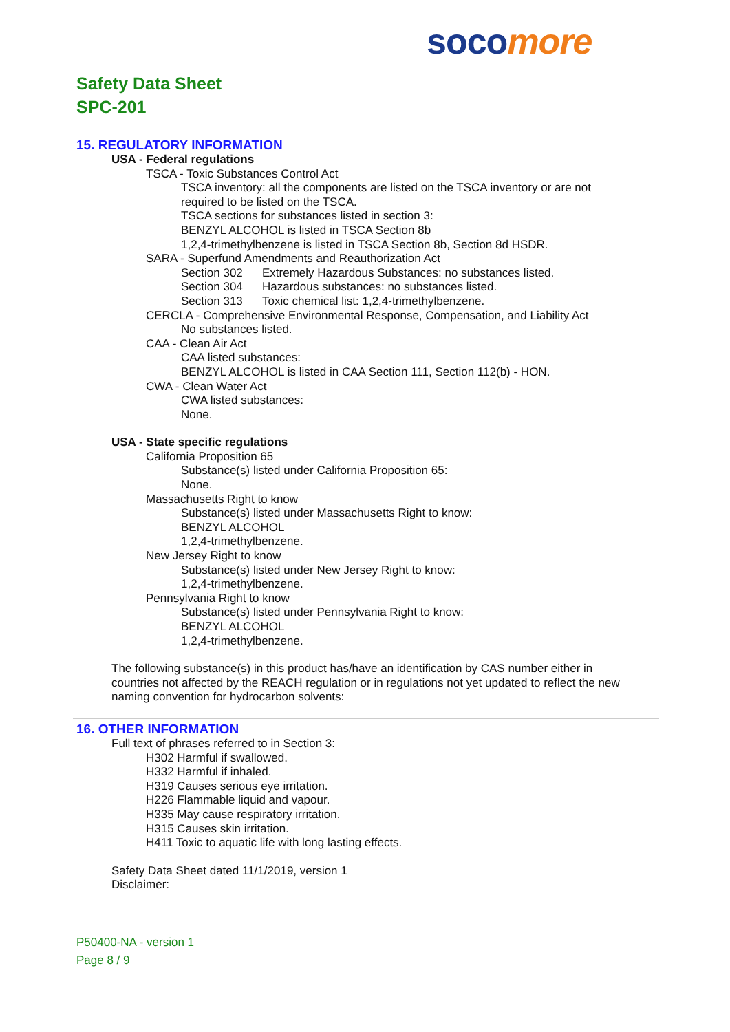soco more
Safety Data Sheet
SPC-201
15. REGULATORY INFORMATION
USA - Federal regulations
TSCA - Toxic Substances Control Act
TSCA inventory: all the components are listed on the TSCA inventory or are not
required to be listed on the TSCA.
TSCA sections for substances listed in section 3:
BENZYL ALCOHOL is listed in TSCA Section 8b
1,2,4-trimethylbenzene is listed in TSCA Section 8b, Section 8d HSDR.
SARA - Superfund Amendments and Reauthorization Act
Section 302 Extremely Hazardous Substances: no substances listed.
Section 304 Hazardous substances: no substances listed.
Section 313 Toxic chemical list: 1,2,4-trimethylbenzene.
CERCLA - Comprehensive Environmental Response, Compensation, and Liability Act
No substances listed.
CAA - Clean Air Act
CAA listed substances:
BENZYL ALCOHOL is listed in CAA Section 111, Section 112(b) - HON.
CWA - Clean Water Act
CWA listed substances:
None.
USA - State specific regulations
California Proposition 65
Substance(s) listed under California Proposition 65:
None.
Massachusetts Right to know
Substance(s) listed under Massachusetts Right to know:
BENZYL ALCOHOL
1,2,4-trimethylbenzene.
New Jersey Right to know
Substance(s) listed under New Jersey Right to know:
1,2,4-trimethylbenzene.
Pennsylvania Right to know
Substance(s) listed under Pennsylvania Right to know:
BENZYL ALCOHOL
1,2,4-trimethylbenzene.
The following substance(s) in this product has/have an identification by CAS number either in
countries not affected by the REACH regulation or in regulations not yet updated to reflect the new
naming convention for hydrocarbon solvents:
16. OTHER INFORMATION
Full text of phrases referred to in Section 3:
H302 Harmful if swallowed.
H332 Harmful if inhaled.
H319 Causes serious eye irritation.
H226 Flammable liquid and vapour.
H335 May cause respiratory irritation.
H315 Causes skin irritation.
H411 Toxic to aquatic life with long lasting effects.
Safety Data Sheet dated 11/1/2019, version 1
Disclaimer:
P50400-NA - version 1
Page 8 / 9